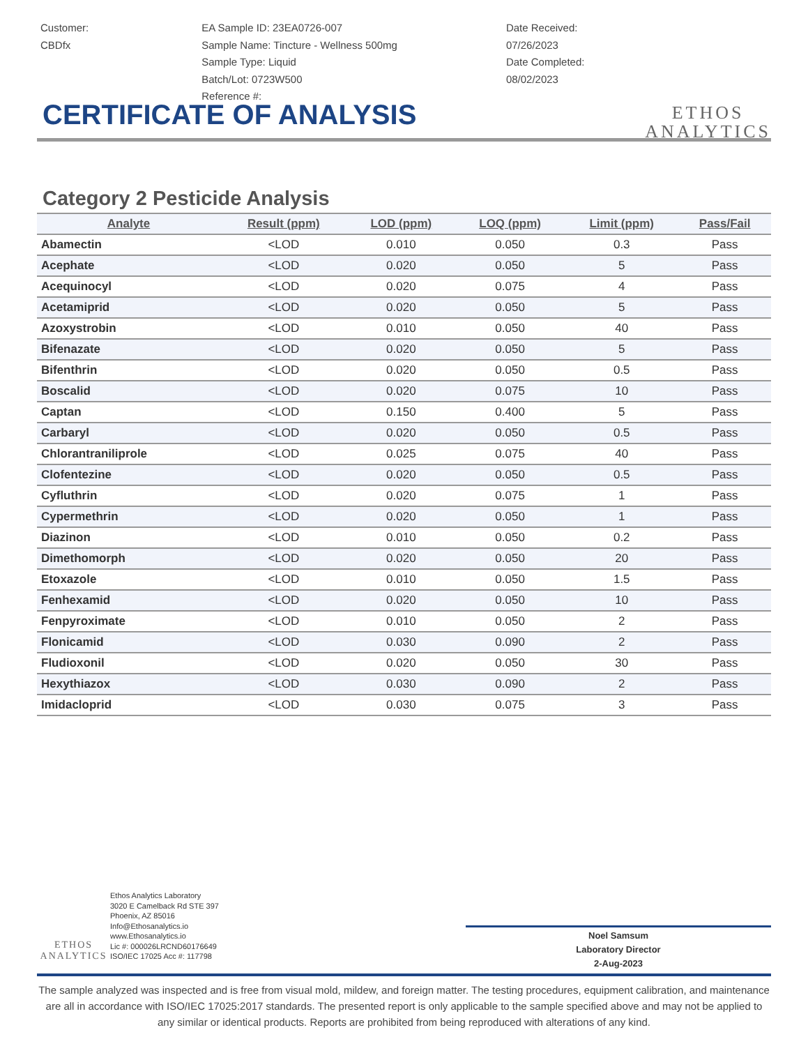Customer:
CBDfx
EA Sample ID: 23EA0726-007
Sample Name: Tincture - Wellness 500mg
Sample Type: Liquid
Batch/Lot: 0723W500
Reference #:
Date Received:
07/26/2023
Date Completed:
08/02/2023
ETHOS
ANALYTICS
CERTIFICATE OF ANALYSIS
Category 2 Pesticide Analysis
| Analyte | Result (ppm) | LOD (ppm) | LOQ (ppm) | Limit (ppm) | Pass/Fail |
| --- | --- | --- | --- | --- | --- |
| Abamectin | <LOD | 0.010 | 0.050 | 0.3 | Pass |
| Acephate | <LOD | 0.020 | 0.050 | 5 | Pass |
| Acequinocyl | <LOD | 0.020 | 0.075 | 4 | Pass |
| Acetamiprid | <LOD | 0.020 | 0.050 | 5 | Pass |
| Azoxystrobin | <LOD | 0.010 | 0.050 | 40 | Pass |
| Bifenazate | <LOD | 0.020 | 0.050 | 5 | Pass |
| Bifenthrin | <LOD | 0.020 | 0.050 | 0.5 | Pass |
| Boscalid | <LOD | 0.020 | 0.075 | 10 | Pass |
| Captan | <LOD | 0.150 | 0.400 | 5 | Pass |
| Carbaryl | <LOD | 0.020 | 0.050 | 0.5 | Pass |
| Chlorantraniliprole | <LOD | 0.025 | 0.075 | 40 | Pass |
| Clofentezine | <LOD | 0.020 | 0.050 | 0.5 | Pass |
| Cyfluthrin | <LOD | 0.020 | 0.075 | 1 | Pass |
| Cypermethrin | <LOD | 0.020 | 0.050 | 1 | Pass |
| Diazinon | <LOD | 0.010 | 0.050 | 0.2 | Pass |
| Dimethomorph | <LOD | 0.020 | 0.050 | 20 | Pass |
| Etoxazole | <LOD | 0.010 | 0.050 | 1.5 | Pass |
| Fenhexamid | <LOD | 0.020 | 0.050 | 10 | Pass |
| Fenpyroximate | <LOD | 0.010 | 0.050 | 2 | Pass |
| Flonicamid | <LOD | 0.030 | 0.090 | 2 | Pass |
| Fludioxonil | <LOD | 0.020 | 0.050 | 30 | Pass |
| Hexythiazox | <LOD | 0.030 | 0.090 | 2 | Pass |
| Imidacloprid | <LOD | 0.030 | 0.075 | 3 | Pass |
ETHOS ANALYTICS
Ethos Analytics Laboratory
3020 E Camelback Rd STE 397
Phoenix, AZ 85016
Info@Ethosanalytics.io
www.Ethosanalytics.io
Lic #: 000026LRCND60176649
ISO/IEC 17025 Acc #: 117798
Noel Samsum
Laboratory Director
2-Aug-2023
The sample analyzed was inspected and is free from visual mold, mildew, and foreign matter. The testing procedures, equipment calibration, and maintenance are all in accordance with ISO/IEC 17025:2017 standards. The presented report is only applicable to the sample specified above and may not be applied to any similar or identical products. Reports are prohibited from being reproduced with alterations of any kind.